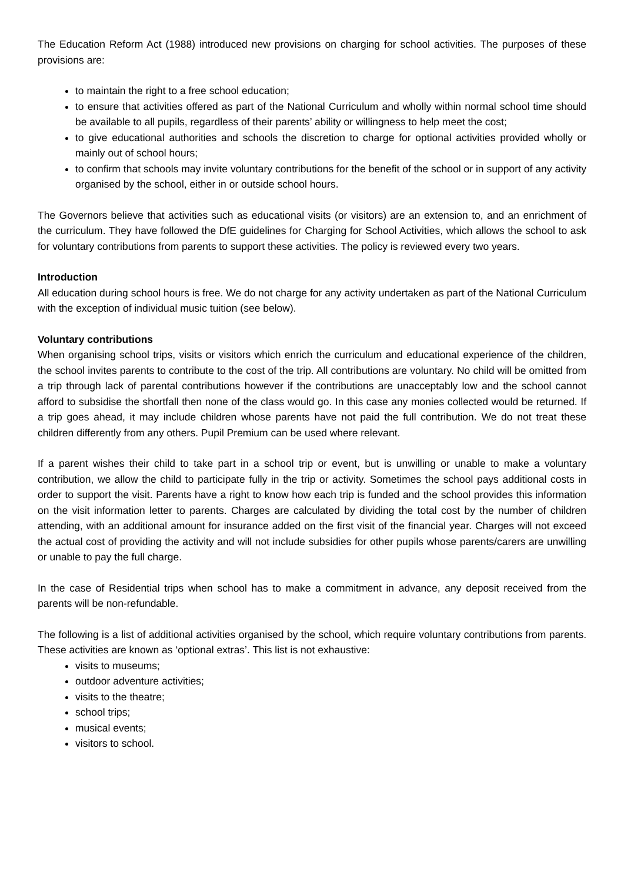The Education Reform Act (1988) introduced new provisions on charging for school activities. The purposes of these provisions are:
to maintain the right to a free school education;
to ensure that activities offered as part of the National Curriculum and wholly within normal school time should be available to all pupils, regardless of their parents’ ability or willingness to help meet the cost;
to give educational authorities and schools the discretion to charge for optional activities provided wholly or mainly out of school hours;
to confirm that schools may invite voluntary contributions for the benefit of the school or in support of any activity organised by the school, either in or outside school hours.
The Governors believe that activities such as educational visits (or visitors) are an extension to, and an enrichment of the curriculum. They have followed the DfE guidelines for Charging for School Activities, which allows the school to ask for voluntary contributions from parents to support these activities. The policy is reviewed every two years.
Introduction
All education during school hours is free. We do not charge for any activity undertaken as part of the National Curriculum with the exception of individual music tuition (see below).
Voluntary contributions
When organising school trips, visits or visitors which enrich the curriculum and educational experience of the children, the school invites parents to contribute to the cost of the trip. All contributions are voluntary. No child will be omitted from a trip through lack of parental contributions however if the contributions are unacceptably low and the school cannot afford to subsidise the shortfall then none of the class would go. In this case any monies collected would be returned. If a trip goes ahead, it may include children whose parents have not paid the full contribution. We do not treat these children differently from any others. Pupil Premium can be used where relevant.
If a parent wishes their child to take part in a school trip or event, but is unwilling or unable to make a voluntary contribution, we allow the child to participate fully in the trip or activity. Sometimes the school pays additional costs in order to support the visit. Parents have a right to know how each trip is funded and the school provides this information on the visit information letter to parents. Charges are calculated by dividing the total cost by the number of children attending, with an additional amount for insurance added on the first visit of the financial year. Charges will not exceed the actual cost of providing the activity and will not include subsidies for other pupils whose parents/carers are unwilling or unable to pay the full charge.
In the case of Residential trips when school has to make a commitment in advance, any deposit received from the parents will be non-refundable.
The following is a list of additional activities organised by the school, which require voluntary contributions from parents. These activities are known as ‘optional extras’. This list is not exhaustive:
visits to museums;
outdoor adventure activities;
visits to the theatre;
school trips;
musical events;
visitors to school.